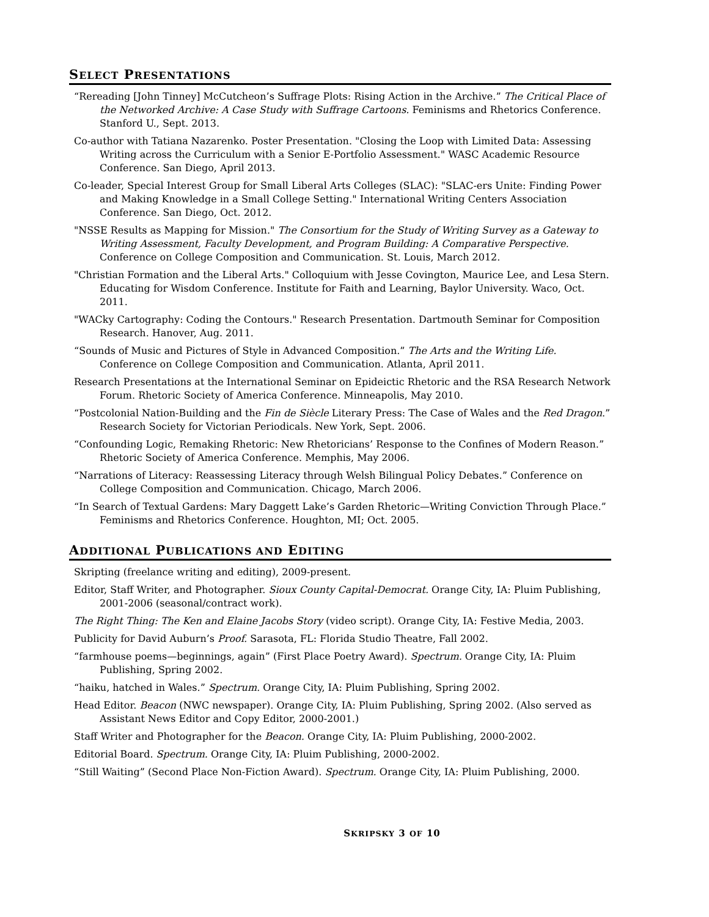SELECT PRESENTATIONS
“Rereading [John Tinney] McCutcheon’s Suffrage Plots: Rising Action in the Archive.” The Critical Place of the Networked Archive: A Case Study with Suffrage Cartoons. Feminisms and Rhetorics Conference. Stanford U., Sept. 2013.
Co-author with Tatiana Nazarenko. Poster Presentation. "Closing the Loop with Limited Data: Assessing Writing across the Curriculum with a Senior E-Portfolio Assessment." WASC Academic Resource Conference. San Diego, April 2013.
Co-leader, Special Interest Group for Small Liberal Arts Colleges (SLAC): "SLAC-ers Unite: Finding Power and Making Knowledge in a Small College Setting." International Writing Centers Association Conference. San Diego, Oct. 2012.
"NSSE Results as Mapping for Mission." The Consortium for the Study of Writing Survey as a Gateway to Writing Assessment, Faculty Development, and Program Building: A Comparative Perspective. Conference on College Composition and Communication. St. Louis, March 2012.
"Christian Formation and the Liberal Arts." Colloquium with Jesse Covington, Maurice Lee, and Lesa Stern. Educating for Wisdom Conference. Institute for Faith and Learning, Baylor University. Waco, Oct. 2011.
"WACky Cartography: Coding the Contours." Research Presentation. Dartmouth Seminar for Composition Research. Hanover, Aug. 2011.
“Sounds of Music and Pictures of Style in Advanced Composition.” The Arts and the Writing Life. Conference on College Composition and Communication. Atlanta, April 2011.
Research Presentations at the International Seminar on Epideictic Rhetoric and the RSA Research Network Forum. Rhetoric Society of America Conference. Minneapolis, May 2010.
“Postcolonial Nation-Building and the Fin de Siècle Literary Press: The Case of Wales and the Red Dragon.” Research Society for Victorian Periodicals. New York, Sept. 2006.
“Confounding Logic, Remaking Rhetoric: New Rhetoricians’ Response to the Confines of Modern Reason.” Rhetoric Society of America Conference. Memphis, May 2006.
“Narrations of Literacy: Reassessing Literacy through Welsh Bilingual Policy Debates.” Conference on College Composition and Communication. Chicago, March 2006.
“In Search of Textual Gardens: Mary Daggett Lake’s Garden Rhetoric—Writing Conviction Through Place.” Feminisms and Rhetorics Conference. Houghton, MI; Oct. 2005.
ADDITIONAL PUBLICATIONS AND EDITING
Skripting (freelance writing and editing), 2009-present.
Editor, Staff Writer, and Photographer. Sioux County Capital-Democrat. Orange City, IA: Pluim Publishing, 2001-2006 (seasonal/contract work).
The Right Thing: The Ken and Elaine Jacobs Story (video script). Orange City, IA: Festive Media, 2003.
Publicity for David Auburn’s Proof. Sarasota, FL: Florida Studio Theatre, Fall 2002.
“farmhouse poems—beginnings, again” (First Place Poetry Award). Spectrum. Orange City, IA: Pluim Publishing, Spring 2002.
“haiku, hatched in Wales.” Spectrum. Orange City, IA: Pluim Publishing, Spring 2002.
Head Editor. Beacon (NWC newspaper). Orange City, IA: Pluim Publishing, Spring 2002. (Also served as Assistant News Editor and Copy Editor, 2000-2001.)
Staff Writer and Photographer for the Beacon. Orange City, IA: Pluim Publishing, 2000-2002.
Editorial Board. Spectrum. Orange City, IA: Pluim Publishing, 2000-2002.
“Still Waiting” (Second Place Non-Fiction Award). Spectrum. Orange City, IA: Pluim Publishing, 2000.
SKRIPSKY 3 OF 10